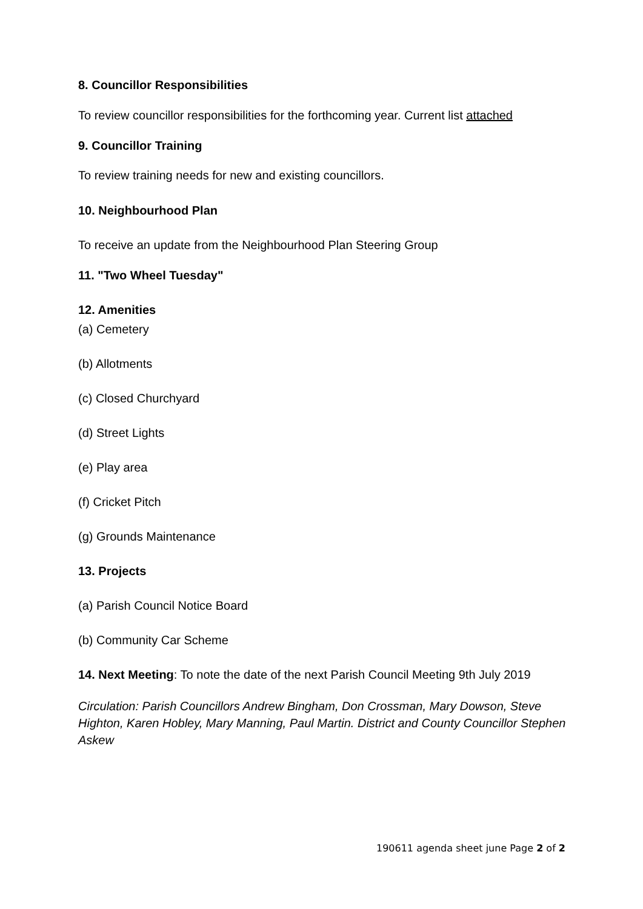8. Councillor Responsibilities
To review councillor responsibilities for the forthcoming year. Current list attached
9. Councillor Training
To review training needs for new and existing councillors.
10. Neighbourhood Plan
To receive an update from the Neighbourhood Plan Steering Group
11. "Two Wheel Tuesday"
12. Amenities
(a) Cemetery
(b) Allotments
(c) Closed Churchyard
(d) Street Lights
(e) Play area
(f) Cricket Pitch
(g) Grounds Maintenance
13. Projects
(a) Parish Council Notice Board
(b) Community Car Scheme
14. Next Meeting: To note the date of the next Parish Council Meeting 9th July 2019
Circulation: Parish Councillors Andrew Bingham, Don Crossman, Mary Dowson, Steve Highton, Karen Hobley, Mary Manning, Paul Martin. District and County Councillor Stephen Askew
190611 agenda sheet june Page 2 of 2